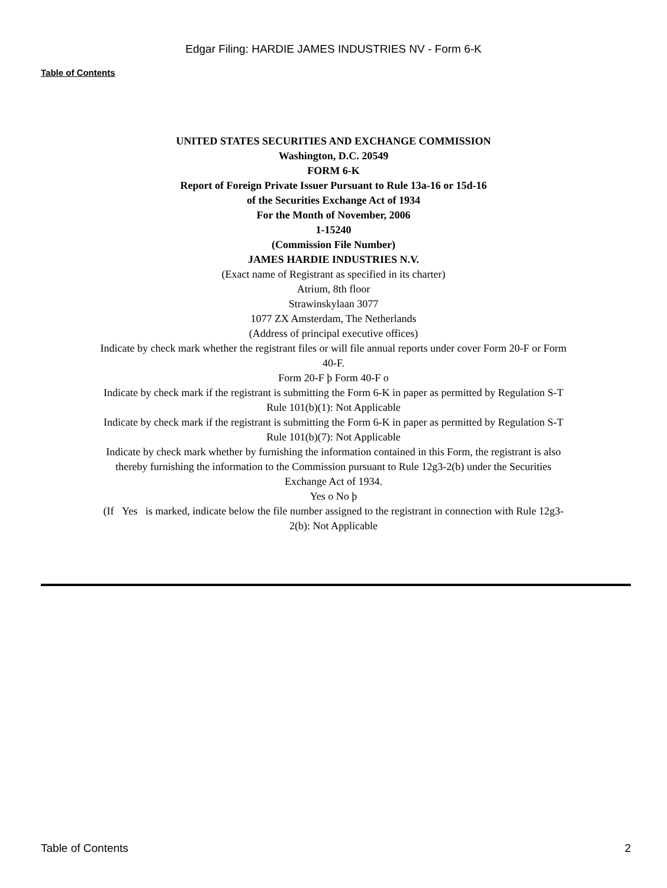Edgar Filing: HARDIE JAMES INDUSTRIES NV - Form 6-K
Table of Contents
UNITED STATES SECURITIES AND EXCHANGE COMMISSION
Washington, D.C. 20549
FORM 6-K
Report of Foreign Private Issuer Pursuant to Rule 13a-16 or 15d-16
of the Securities Exchange Act of 1934
For the Month of November, 2006
1-15240
(Commission File Number)
JAMES HARDIE INDUSTRIES N.V.
(Exact name of Registrant as specified in its charter)
Atrium, 8th floor
Strawinskylaan 3077
1077 ZX Amsterdam, The Netherlands
(Address of principal executive offices)
Indicate by check mark whether the registrant files or will file annual reports under cover Form 20-F or Form 40-F.
Form 20-F þ Form 40-F o
Indicate by check mark if the registrant is submitting the Form 6-K in paper as permitted by Regulation S-T Rule 101(b)(1): Not Applicable
Indicate by check mark if the registrant is submitting the Form 6-K in paper as permitted by Regulation S-T Rule 101(b)(7): Not Applicable
Indicate by check mark whether by furnishing the information contained in this Form, the registrant is also thereby furnishing the information to the Commission pursuant to Rule 12g3-2(b) under the Securities Exchange Act of 1934.
Yes o No þ
(If Yes is marked, indicate below the file number assigned to the registrant in connection with Rule 12g3-2(b): Not Applicable
Table of Contents 2